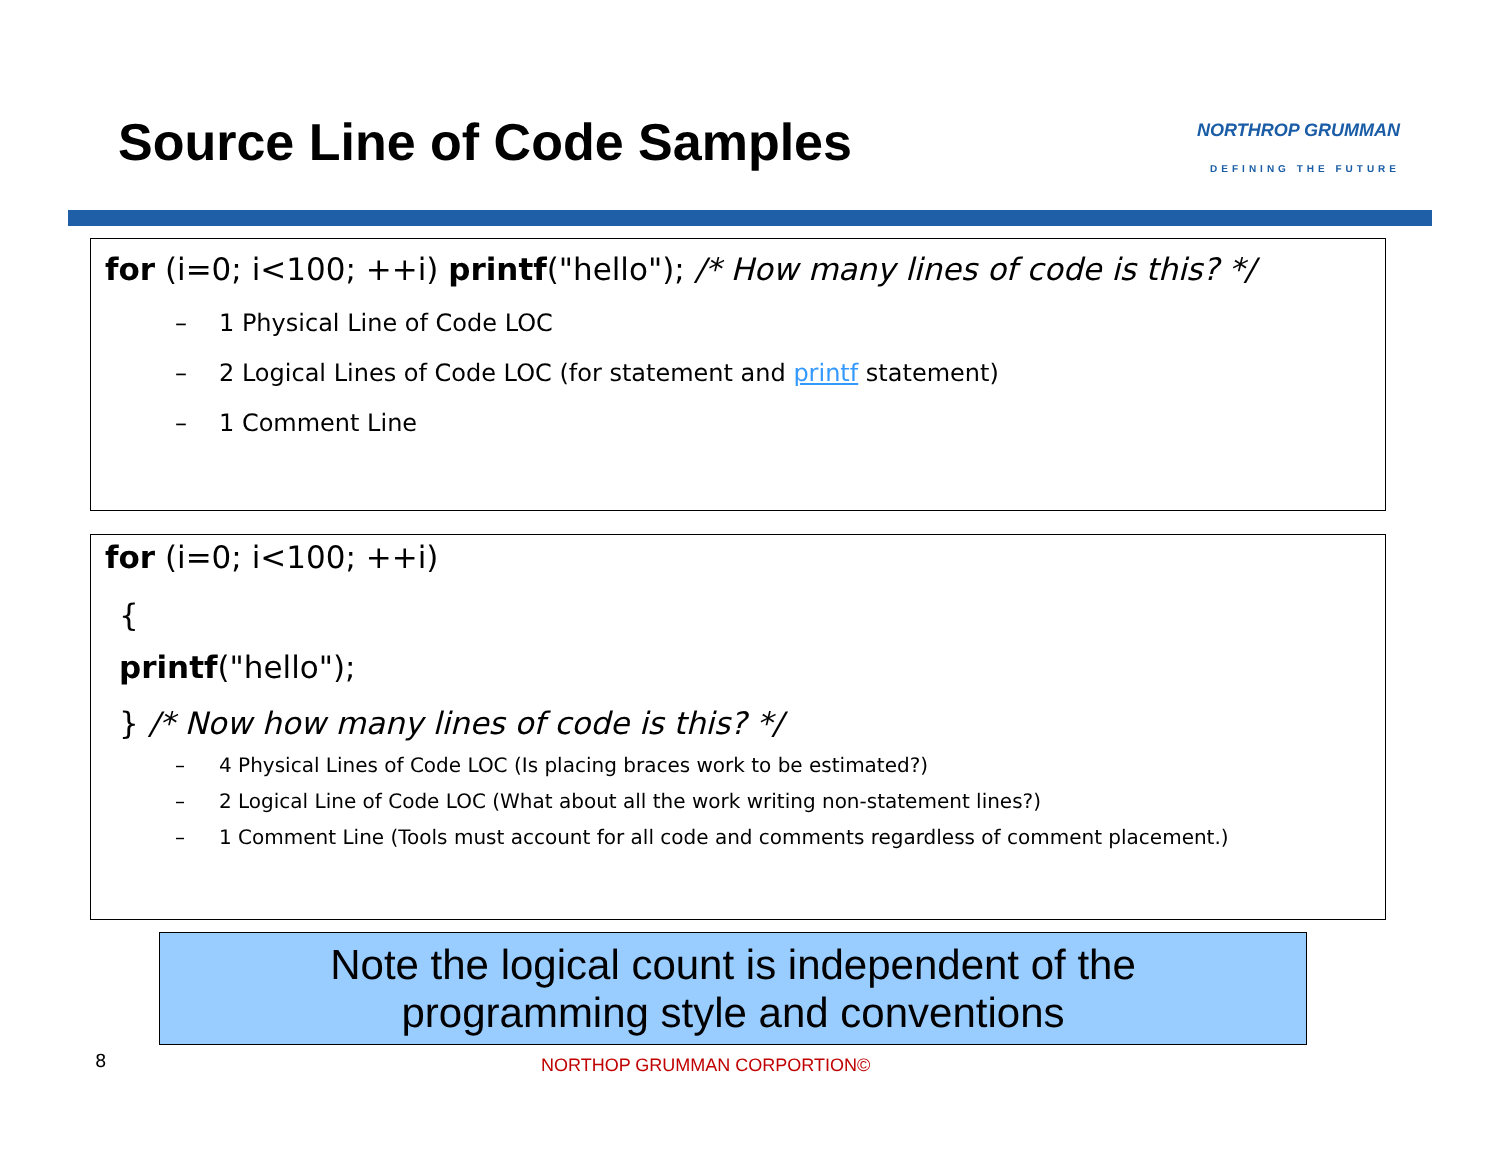Source Line of Code Samples
NORTHROP GRUMMAN
DEFINING THE FUTURE
for (i=0; i<100; ++i) printf("hello"); /* How many lines of code is this? */
– 1 Physical Line of Code LOC
– 2 Logical Lines of Code LOC (for statement and printf statement)
– 1 Comment Line
for (i=0; i<100; ++i)
{
printf("hello");
} /* Now how many lines of code is this? */
– 4 Physical Lines of Code LOC (Is placing braces work to be estimated?)
– 2 Logical Line of Code LOC (What about all the work writing non-statement lines?)
– 1 Comment Line (Tools must account for all code and comments regardless of comment placement.)
Note the logical count is independent of the
programming style and conventions
8 NORTHOP GRUMMAN CORPORTION©